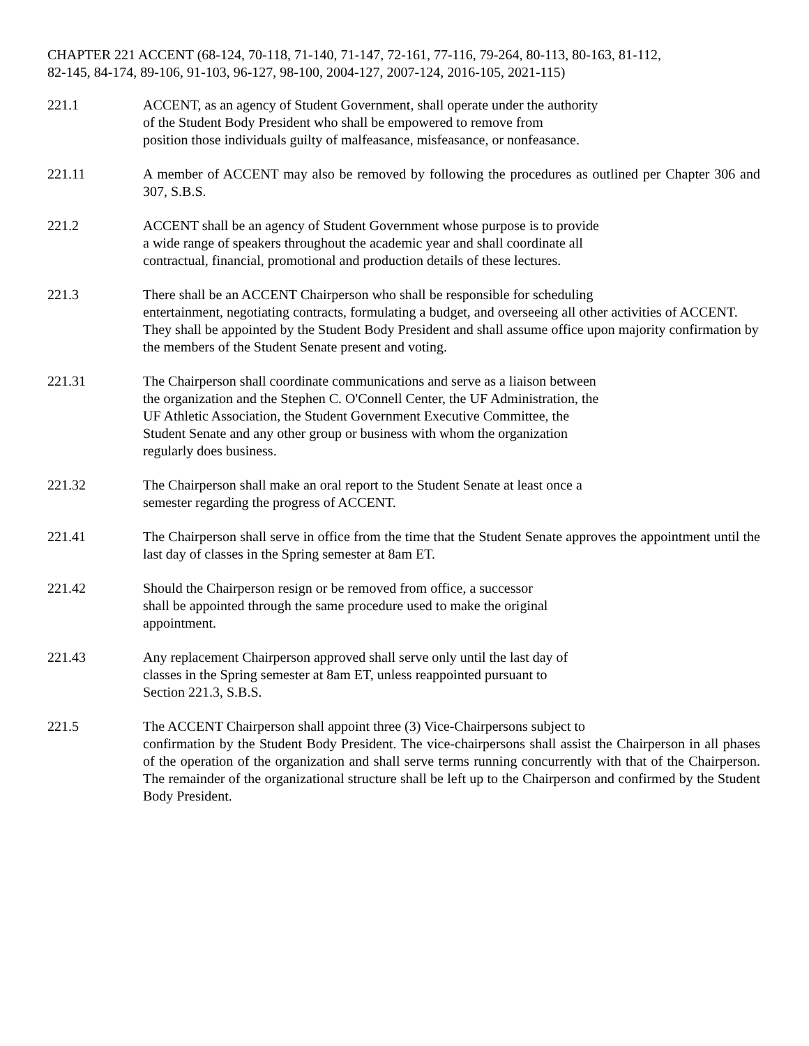CHAPTER 221 ACCENT (68-124, 70-118, 71-140, 71-147, 72-161, 77-116, 79-264, 80-113, 80-163, 81-112,
82-145, 84-174, 89-106, 91-103, 96-127, 98-100, 2004-127, 2007-124, 2016-105, 2021-115)
221.1 ACCENT, as an agency of Student Government, shall operate under the authority
of the Student Body President who shall be empowered to remove from
position those individuals guilty of malfeasance, misfeasance, or nonfeasance.
221.11 A member of ACCENT may also be removed by following the procedures as outlined per Chapter 306 and 307, S.B.S.
221.2 ACCENT shall be an agency of Student Government whose purpose is to provide
a wide range of speakers throughout the academic year and shall coordinate all
contractual, financial, promotional and production details of these lectures.
221.3 There shall be an ACCENT Chairperson who shall be responsible for scheduling
entertainment, negotiating contracts, formulating a budget, and overseeing all other activities of ACCENT. They shall be appointed by the Student Body President and shall assume office upon majority confirmation by the members of the Student Senate present and voting.
221.31 The Chairperson shall coordinate communications and serve as a liaison between
the organization and the Stephen C. O'Connell Center, the UF Administration, the
UF Athletic Association, the Student Government Executive Committee, the
Student Senate and any other group or business with whom the organization
regularly does business.
221.32 The Chairperson shall make an oral report to the Student Senate at least once a
semester regarding the progress of ACCENT.
221.41 The Chairperson shall serve in office from the time that the Student Senate approves the appointment until the last day of classes in the Spring semester at 8am ET.
221.42 Should the Chairperson resign or be removed from office, a successor
shall be appointed through the same procedure used to make the original
appointment.
221.43 Any replacement Chairperson approved shall serve only until the last day of
classes in the Spring semester at 8am ET, unless reappointed pursuant to
Section 221.3, S.B.S.
221.5 The ACCENT Chairperson shall appoint three (3) Vice-Chairpersons subject to
confirmation by the Student Body President. The vice-chairpersons shall assist the Chairperson in all phases of the operation of the organization and shall serve terms running concurrently with that of the Chairperson. The remainder of the organizational structure shall be left up to the Chairperson and confirmed by the Student Body President.